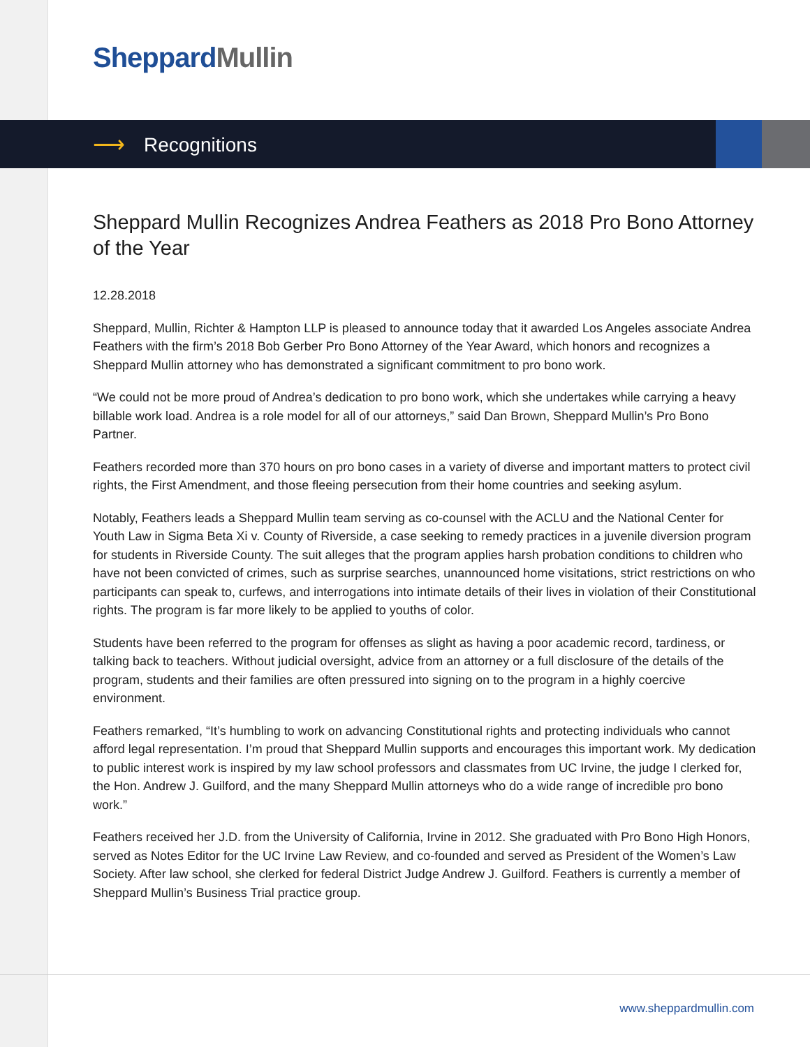Sheppard Mullin
⟶ Recognitions
Sheppard Mullin Recognizes Andrea Feathers as 2018 Pro Bono Attorney of the Year
12.28.2018
Sheppard, Mullin, Richter & Hampton LLP is pleased to announce today that it awarded Los Angeles associate Andrea Feathers with the firm’s 2018 Bob Gerber Pro Bono Attorney of the Year Award, which honors and recognizes a Sheppard Mullin attorney who has demonstrated a significant commitment to pro bono work.
“We could not be more proud of Andrea’s dedication to pro bono work, which she undertakes while carrying a heavy billable work load. Andrea is a role model for all of our attorneys,” said Dan Brown, Sheppard Mullin’s Pro Bono Partner.
Feathers recorded more than 370 hours on pro bono cases in a variety of diverse and important matters to protect civil rights, the First Amendment, and those fleeing persecution from their home countries and seeking asylum.
Notably, Feathers leads a Sheppard Mullin team serving as co-counsel with the ACLU and the National Center for Youth Law in Sigma Beta Xi v. County of Riverside, a case seeking to remedy practices in a juvenile diversion program for students in Riverside County. The suit alleges that the program applies harsh probation conditions to children who have not been convicted of crimes, such as surprise searches, unannounced home visitations, strict restrictions on who participants can speak to, curfews, and interrogations into intimate details of their lives in violation of their Constitutional rights. The program is far more likely to be applied to youths of color.
Students have been referred to the program for offenses as slight as having a poor academic record, tardiness, or talking back to teachers. Without judicial oversight, advice from an attorney or a full disclosure of the details of the program, students and their families are often pressured into signing on to the program in a highly coercive environment.
Feathers remarked, “It’s humbling to work on advancing Constitutional rights and protecting individuals who cannot afford legal representation. I’m proud that Sheppard Mullin supports and encourages this important work. My dedication to public interest work is inspired by my law school professors and classmates from UC Irvine, the judge I clerked for, the Hon. Andrew J. Guilford, and the many Sheppard Mullin attorneys who do a wide range of incredible pro bono work.”
Feathers received her J.D. from the University of California, Irvine in 2012. She graduated with Pro Bono High Honors, served as Notes Editor for the UC Irvine Law Review, and co-founded and served as President of the Women’s Law Society. After law school, she clerked for federal District Judge Andrew J. Guilford. Feathers is currently a member of Sheppard Mullin’s Business Trial practice group.
www.sheppardmullin.com